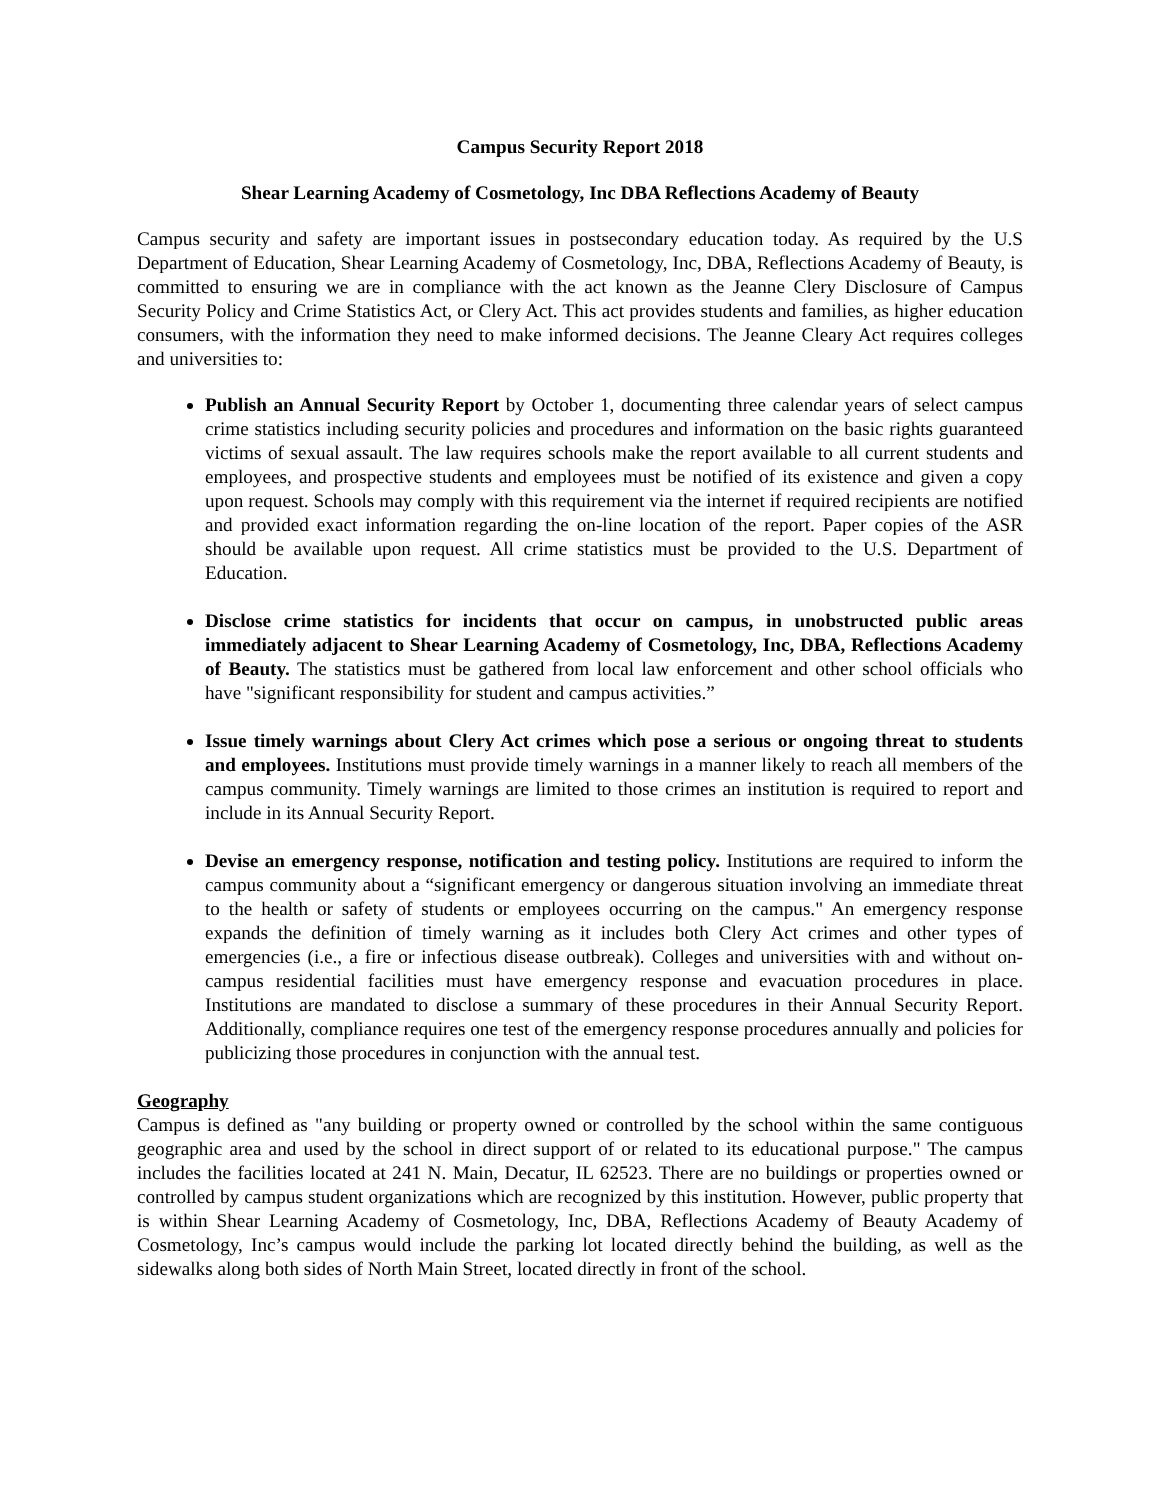Campus Security Report 2018
Shear Learning Academy of Cosmetology, Inc DBA Reflections Academy of Beauty
Campus security and safety are important issues in postsecondary education today. As required by the U.S Department of Education, Shear Learning Academy of Cosmetology, Inc, DBA, Reflections Academy of Beauty, is committed to ensuring we are in compliance with the act known as the Jeanne Clery Disclosure of Campus Security Policy and Crime Statistics Act, or Clery Act. This act provides students and families, as higher education consumers, with the information they need to make informed decisions. The Jeanne Cleary Act requires colleges and universities to:
Publish an Annual Security Report by October 1, documenting three calendar years of select campus crime statistics including security policies and procedures and information on the basic rights guaranteed victims of sexual assault. The law requires schools make the report available to all current students and employees, and prospective students and employees must be notified of its existence and given a copy upon request. Schools may comply with this requirement via the internet if required recipients are notified and provided exact information regarding the on-line location of the report. Paper copies of the ASR should be available upon request. All crime statistics must be provided to the U.S. Department of Education.
Disclose crime statistics for incidents that occur on campus, in unobstructed public areas immediately adjacent to Shear Learning Academy of Cosmetology, Inc, DBA, Reflections Academy of Beauty. The statistics must be gathered from local law enforcement and other school officials who have "significant responsibility for student and campus activities.”
Issue timely warnings about Clery Act crimes which pose a serious or ongoing threat to students and employees. Institutions must provide timely warnings in a manner likely to reach all members of the campus community. Timely warnings are limited to those crimes an institution is required to report and include in its Annual Security Report.
Devise an emergency response, notification and testing policy. Institutions are required to inform the campus community about a “significant emergency or dangerous situation involving an immediate threat to the health or safety of students or employees occurring on the campus." An emergency response expands the definition of timely warning as it includes both Clery Act crimes and other types of emergencies (i.e., a fire or infectious disease outbreak). Colleges and universities with and without on-campus residential facilities must have emergency response and evacuation procedures in place. Institutions are mandated to disclose a summary of these procedures in their Annual Security Report. Additionally, compliance requires one test of the emergency response procedures annually and policies for publicizing those procedures in conjunction with the annual test.
Geography
Campus is defined as "any building or property owned or controlled by the school within the same contiguous geographic area and used by the school in direct support of or related to its educational purpose." The campus includes the facilities located at 241 N. Main, Decatur, IL 62523. There are no buildings or properties owned or controlled by campus student organizations which are recognized by this institution. However, public property that is within Shear Learning Academy of Cosmetology, Inc, DBA, Reflections Academy of Beauty Academy of Cosmetology, Inc’s campus would include the parking lot located directly behind the building, as well as the sidewalks along both sides of North Main Street, located directly in front of the school.